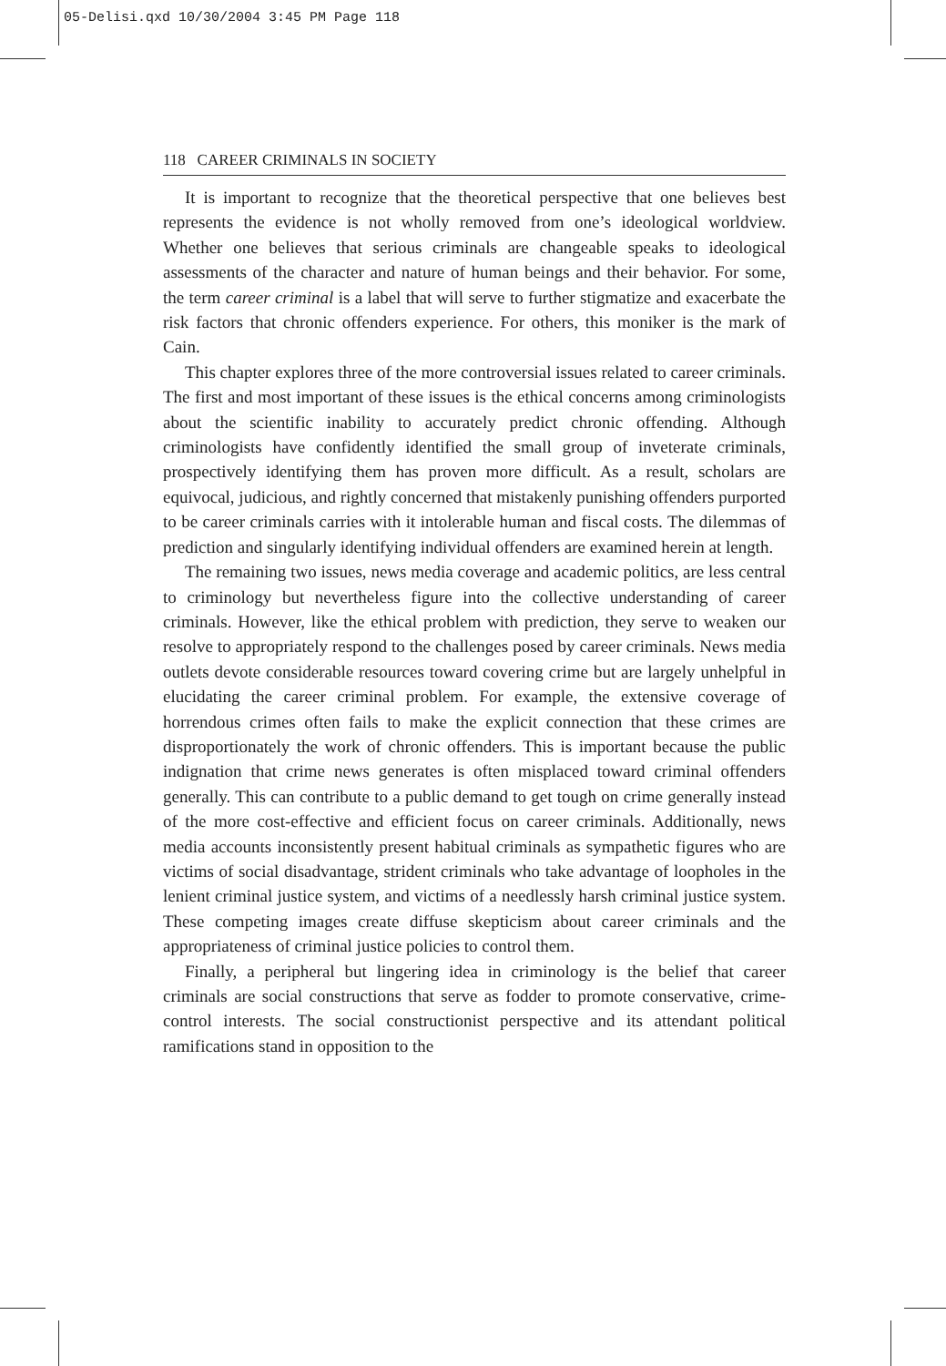05-Delisi.qxd 10/30/2004 3:45 PM Page 118
118 CAREER CRIMINALS IN SOCIETY
It is important to recognize that the theoretical perspective that one believes best represents the evidence is not wholly removed from one’s ideological worldview. Whether one believes that serious criminals are changeable speaks to ideological assessments of the character and nature of human beings and their behavior. For some, the term career criminal is a label that will serve to further stigmatize and exacerbate the risk factors that chronic offenders experience. For others, this moniker is the mark of Cain.
This chapter explores three of the more controversial issues related to career criminals. The first and most important of these issues is the ethical concerns among criminologists about the scientific inability to accurately predict chronic offending. Although criminologists have confidently identified the small group of inveterate criminals, prospectively identifying them has proven more difficult. As a result, scholars are equivocal, judicious, and rightly concerned that mistakenly punishing offenders purported to be career criminals carries with it intolerable human and fiscal costs. The dilemmas of prediction and singularly identifying individual offenders are examined herein at length.
The remaining two issues, news media coverage and academic politics, are less central to criminology but nevertheless figure into the collective understanding of career criminals. However, like the ethical problem with prediction, they serve to weaken our resolve to appropriately respond to the challenges posed by career criminals. News media outlets devote considerable resources toward covering crime but are largely unhelpful in elucidating the career criminal problem. For example, the extensive coverage of horrendous crimes often fails to make the explicit connection that these crimes are disproportionately the work of chronic offenders. This is important because the public indignation that crime news generates is often misplaced toward criminal offenders generally. This can contribute to a public demand to get tough on crime generally instead of the more cost-effective and efficient focus on career criminals. Additionally, news media accounts inconsistently present habitual criminals as sympathetic figures who are victims of social disadvantage, strident criminals who take advantage of loopholes in the lenient criminal justice system, and victims of a needlessly harsh criminal justice system. These competing images create diffuse skepticism about career criminals and the appropriateness of criminal justice policies to control them.
Finally, a peripheral but lingering idea in criminology is the belief that career criminals are social constructions that serve as fodder to promote conservative, crime-control interests. The social constructionist perspective and its attendant political ramifications stand in opposition to the